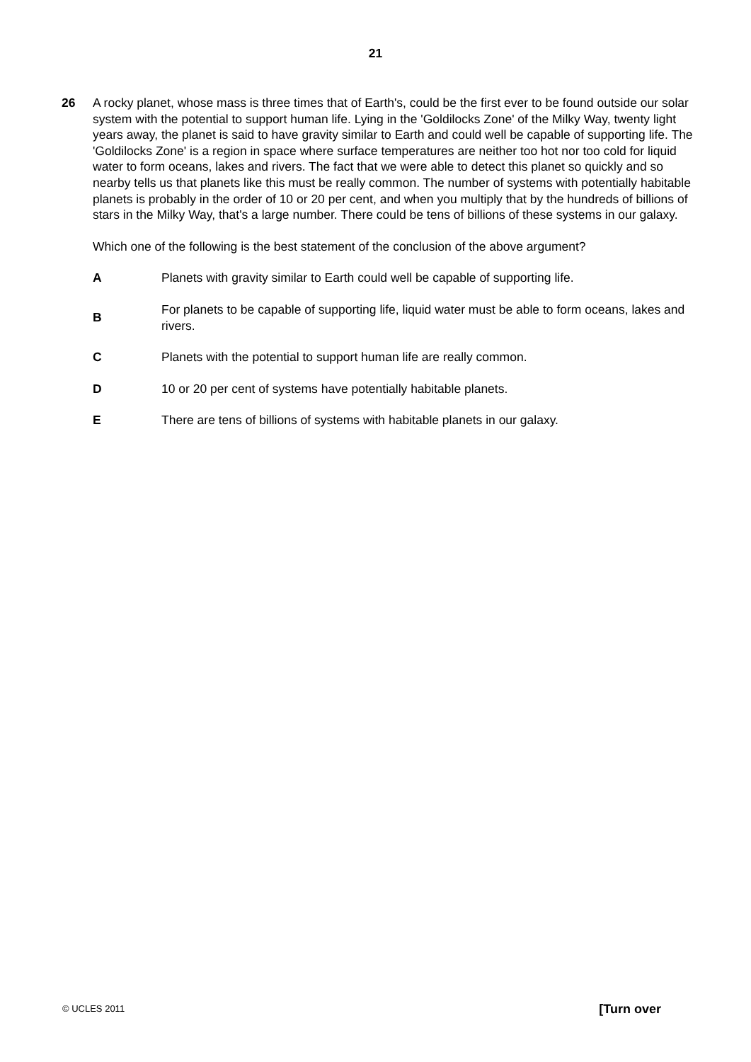21
26 A rocky planet, whose mass is three times that of Earth's, could be the first ever to be found outside our solar system with the potential to support human life. Lying in the 'Goldilocks Zone' of the Milky Way, twenty light years away, the planet is said to have gravity similar to Earth and could well be capable of supporting life. The 'Goldilocks Zone' is a region in space where surface temperatures are neither too hot nor too cold for liquid water to form oceans, lakes and rivers. The fact that we were able to detect this planet so quickly and so nearby tells us that planets like this must be really common. The number of systems with potentially habitable planets is probably in the order of 10 or 20 per cent, and when you multiply that by the hundreds of billions of stars in the Milky Way, that's a large number. There could be tens of billions of these systems in our galaxy.
Which one of the following is the best statement of the conclusion of the above argument?
A
Planets with gravity similar to Earth could well be capable of supporting life.
B
For planets to be capable of supporting life, liquid water must be able to form oceans, lakes and rivers.
C
Planets with the potential to support human life are really common.
D
10 or 20 per cent of systems have potentially habitable planets.
E
There are tens of billions of systems with habitable planets in our galaxy.
© UCLES 2011 [Turn over